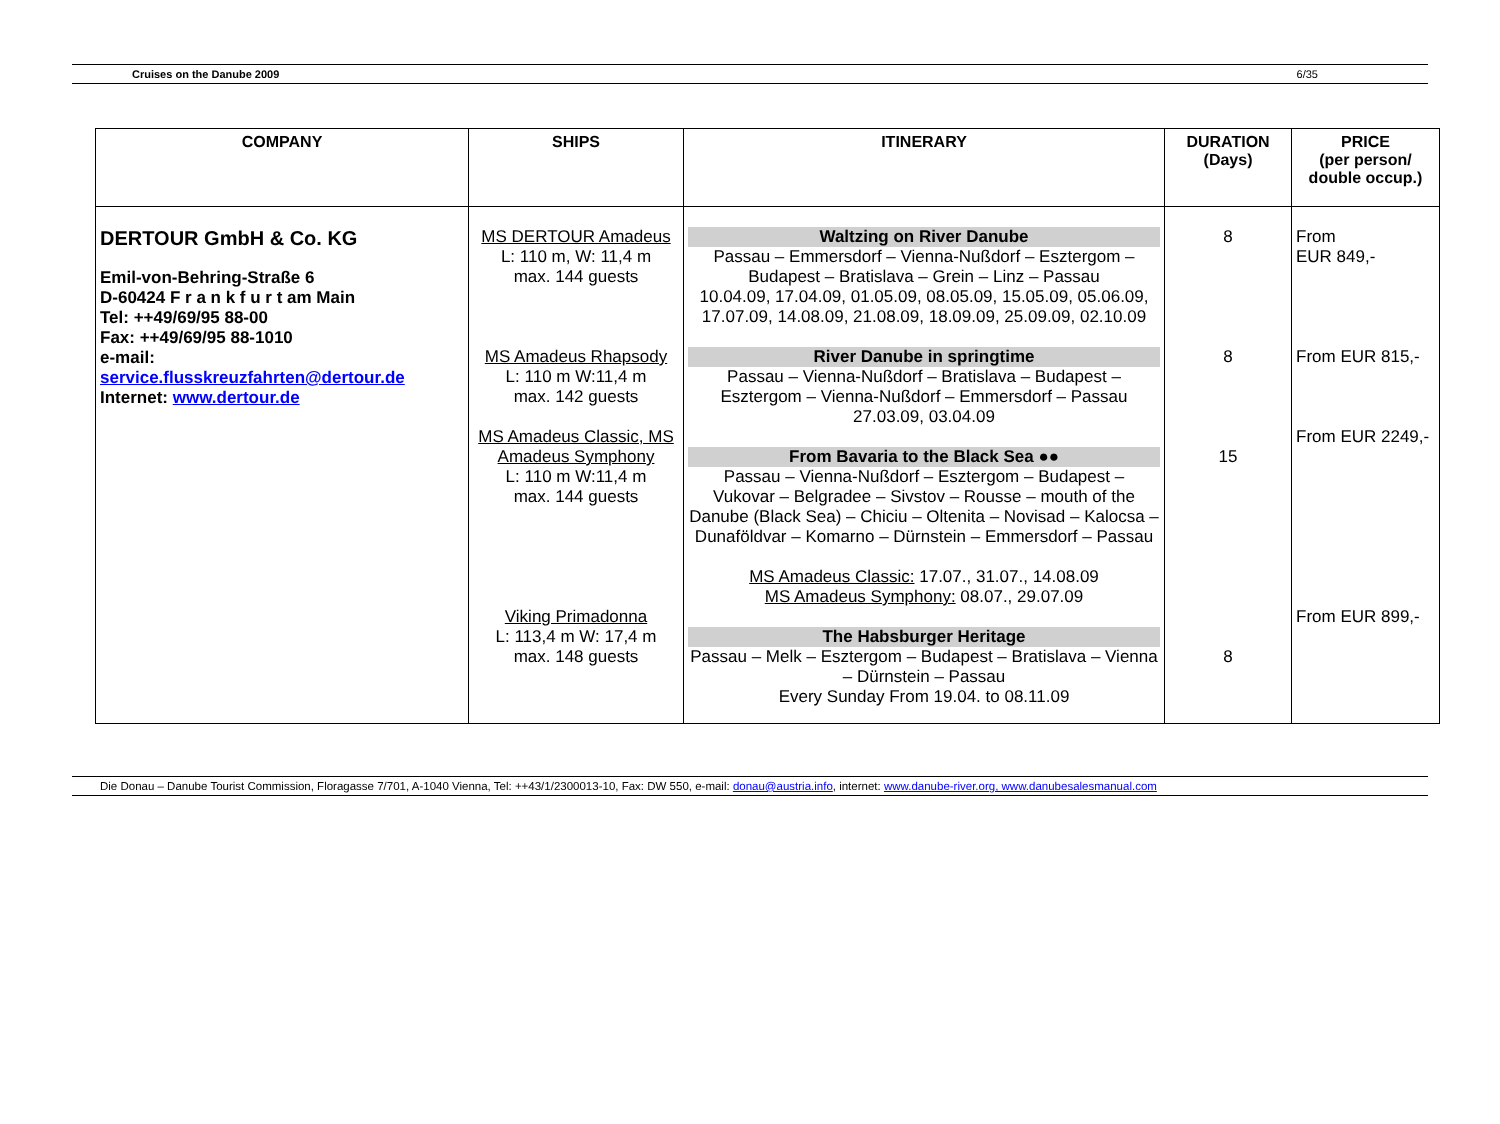Cruises on the Danube 2009 6/35
| COMPANY | SHIPS | ITINERARY | DURATION (Days) | PRICE (per person/ double occup.) |
| --- | --- | --- | --- | --- |
| DERTOUR GmbH & Co. KG Emil-von-Behring-Straße 6 D-60424 F r a n k f u r t am Main Tel: ++49/69/95 88-00 Fax: ++49/69/95 88-1010 e-mail: service.flusskreuzfahrten@dertour.de Internet: www.dertour.de | MS DERTOUR Amadeus L: 110 m, W: 11,4 m max. 144 guests MS Amadeus Rhapsody L: 110 m W:11,4 m max. 142 guests MS Amadeus Classic, MS Amadeus Symphony L: 110 m W:11,4 m max. 144 guests Viking Primadonna L: 113,4 m W: 17,4 m max. 148 guests | Waltzing on River Danube Passau – Emmersdorf – Vienna-Nußdorf – Esztergom – Budapest – Bratislava – Grein – Linz – Passau 10.04.09, 17.04.09, 01.05.09, 08.05.09, 15.05.09, 05.06.09, 17.07.09, 14.08.09, 21.08.09, 18.09.09, 25.09.09, 02.10.09 River Danube in springtime Passau – Vienna-Nußdorf – Bratislava – Budapest – Esztergom – Vienna-Nußdorf – Emmersdorf – Passau 27.03.09, 03.04.09 From Bavaria to the Black Sea ●● Passau – Vienna-Nußdorf – Esztergom – Budapest – Vukovar – Belgradee – Sivstov – Rousse – mouth of the Danube (Black Sea) – Chiciu – Oltenita – Novisad – Kalocsa – Dunaföldvar – Komarno – Dürnstein – Emmersdorf – Passau MS Amadeus Classic: 17.07., 31.07., 14.08.09 MS Amadeus Symphony: 08.07., 29.07.09 The Habsburger Heritage Passau – Melk – Esztergom – Budapest – Bratislava – Vienna – Dürnstein – Passau Every Sunday From 19.04. to 08.11.09 | 8 8 15 8 | From EUR 849,- From EUR 815,- From EUR 2249,- From EUR 899,- |
Die Donau – Danube Tourist Commission, Floragasse 7/701, A-1040 Vienna, Tel: ++43/1/2300013-10, Fax: DW 550, e-mail: donau@austria.info, internet: www.danube-river.org, www.danubesalesmanual.com